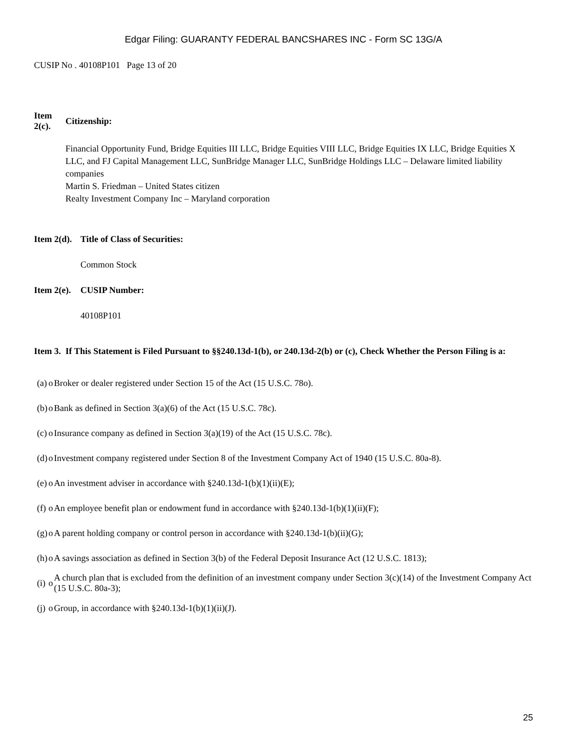Edgar Filing: GUARANTY FEDERAL BANCSHARES INC - Form SC 13G/A
CUSIP No . 40108P101 Page 13 of 20
Item 2(c).
Citizenship:
Financial Opportunity Fund, Bridge Equities III LLC, Bridge Equities VIII LLC, Bridge Equities IX LLC, Bridge Equities X LLC, and FJ Capital Management LLC, SunBridge Manager LLC, SunBridge Holdings LLC – Delaware limited liability companies
Martin S. Friedman – United States citizen
Realty Investment Company Inc – Maryland corporation
Item 2(d).
Title of Class of Securities:
Common Stock
Item 2(e).
CUSIP Number:
40108P101
Item 3.
If This Statement is Filed Pursuant to §§240.13d-1(b), or 240.13d-2(b) or (c), Check Whether the Person Filing is a:
| (a) | o | Broker or dealer registered under Section 15 of the Act (15 U.S.C. 78o). |
| (b) | o | Bank as defined in Section 3(a)(6) of the Act (15 U.S.C. 78c). |
| (c) | o | Insurance company as defined in Section 3(a)(19) of the Act (15 U.S.C. 78c). |
| (d) | o | Investment company registered under Section 8 of the Investment Company Act of 1940 (15 U.S.C. 80a-8). |
| (e) | o | An investment adviser in accordance with §240.13d-1(b)(1)(ii)(E); |
| (f) | o | An employee benefit plan or endowment fund in accordance with §240.13d-1(b)(1)(ii)(F); |
| (g) | o | A parent holding company or control person in accordance with §240.13d-1(b)(ii)(G); |
| (h) | o | A savings association as defined in Section 3(b) of the Federal Deposit Insurance Act (12 U.S.C. 1813); |
| (i) | o | A church plan that is excluded from the definition of an investment company under Section 3(c)(14) of the Investment Company Act (15 U.S.C. 80a-3); |
| (j) | o | Group, in accordance with §240.13d-1(b)(1)(ii)(J). |
25